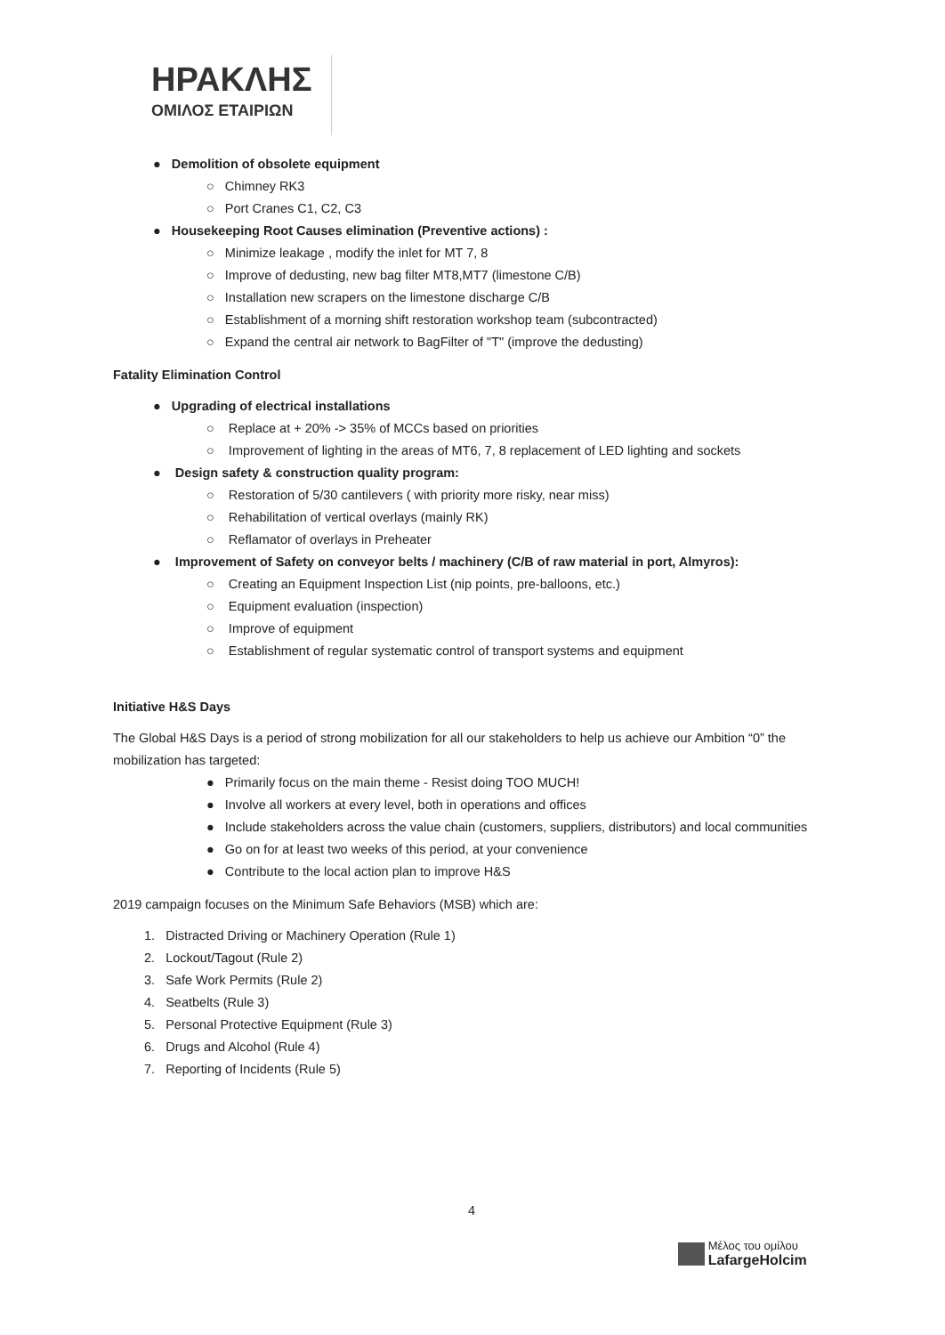ΗΡΑΚΛΗΣ
ΟΜΙΛΟΣ ΕΤΑΙΡΙΩΝ
● Demolition of obsolete equipment
○ Chimney RK3
○ Port Cranes C1, C2, C3
● Housekeeping Root Causes elimination (Preventive actions) :
○ Minimize leakage , modify the inlet for MT 7, 8
○ Improve of dedusting, new bag filter MT8,MT7 (limestone C/B)
○ Installation new scrapers on the limestone discharge C/B
○ Establishment of a morning shift restoration workshop team (subcontracted)
○ Expand the central air network to BagFilter of "T" (improve the dedusting)
Fatality Elimination Control
● Upgrading of electrical installations
○ Replace at + 20% -> 35% of MCCs based on priorities
○ Improvement of lighting in the areas of MT6, 7, 8 replacement of LED lighting and sockets
● Design safety & construction quality program:
○ Restoration of 5/30 cantilevers ( with priority more risky, near miss)
○ Rehabilitation of vertical overlays (mainly RK)
○ Reflamator of overlays in Preheater
● Improvement of Safety on conveyor belts / machinery (C/B of raw material in port, Almyros):
○ Creating an Equipment Inspection List (nip points, pre-balloons, etc.)
○ Equipment evaluation (inspection)
○ Improve of equipment
○ Establishment of regular systematic control of transport systems and equipment
Initiative H&S Days
The Global H&S Days is a period of strong mobilization for all our stakeholders to help us achieve our Ambition “0” the mobilization has targeted:
● Primarily focus on the main theme - Resist doing TOO MUCH!
● Involve all workers at every level, both in operations and offices
● Include stakeholders across the value chain (customers, suppliers, distributors) and local communities
● Go on for at least two weeks of this period, at your convenience
● Contribute to the local action plan to improve H&S
2019 campaign focuses on the Minimum Safe Behaviors (MSB) which are:
1. Distracted Driving or Machinery Operation (Rule 1)
2. Lockout/Tagout (Rule 2)
3. Safe Work Permits (Rule 2)
4. Seatbelts (Rule 3)
5. Personal Protective Equipment (Rule 3)
6. Drugs and Alcohol (Rule 4)
7. Reporting of Incidents (Rule 5)
4
Μέλος του ομίλου
LafargeHolcim